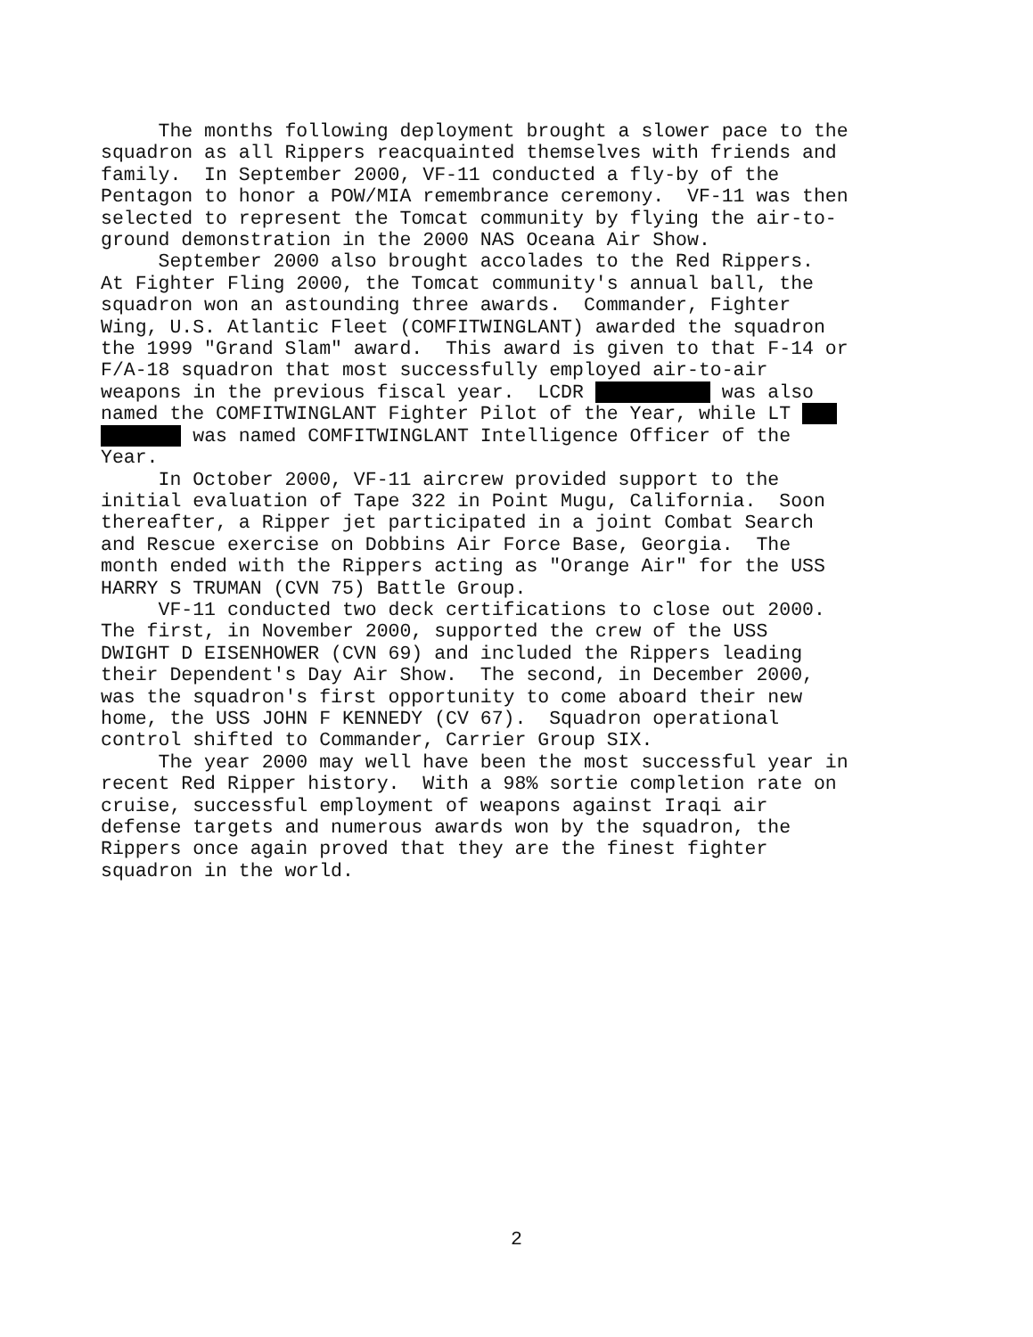The months following deployment brought a slower pace to the squadron as all Rippers reacquainted themselves with friends and family. In September 2000, VF-11 conducted a fly-by of the Pentagon to honor a POW/MIA remembrance ceremony. VF-11 was then selected to represent the Tomcat community by flying the air-to- ground demonstration in the 2000 NAS Oceana Air Show.
September 2000 also brought accolades to the Red Rippers. At Fighter Fling 2000, the Tomcat community's annual ball, the squadron won an astounding three awards. Commander, Fighter Wing, U.S. Atlantic Fleet (COMFITWINGLANT) awarded the squadron the 1999 "Grand Slam" award. This award is given to that F-14 or F/A-18 squadron that most successfully employed air-to-air weapons in the previous fiscal year. LCDR was also named the COMFITWINGLANT Fighter Pilot of the Year, while LT was named COMFITWINGLANT Intelligence Officer of the Year.
In October 2000, VF-11 aircrew provided support to the initial evaluation of Tape 322 in Point Mugu, California. Soon thereafter, a Ripper jet participated in a joint Combat Search and Rescue exercise on Dobbins Air Force Base, Georgia. The month ended with the Rippers acting as "Orange Air" for the USS HARRY S TRUMAN (CVN 75) Battle Group.
VF-11 conducted two deck certifications to close out 2000. The first, in November 2000, supported the crew of the USS DWIGHT D EISENHOWER (CVN 69) and included the Rippers leading their Dependent's Day Air Show. The second, in December 2000, was the squadron's first opportunity to come aboard their new home, the USS JOHN F KENNEDY (CV 67). Squadron operational control shifted to Commander, Carrier Group SIX.
The year 2000 may well have been the most successful year in recent Red Ripper history. With a 98% sortie completion rate on cruise, successful employment of weapons against Iraqi air defense targets and numerous awards won by the squadron, the Rippers once again proved that they are the finest fighter squadron in the world.
2